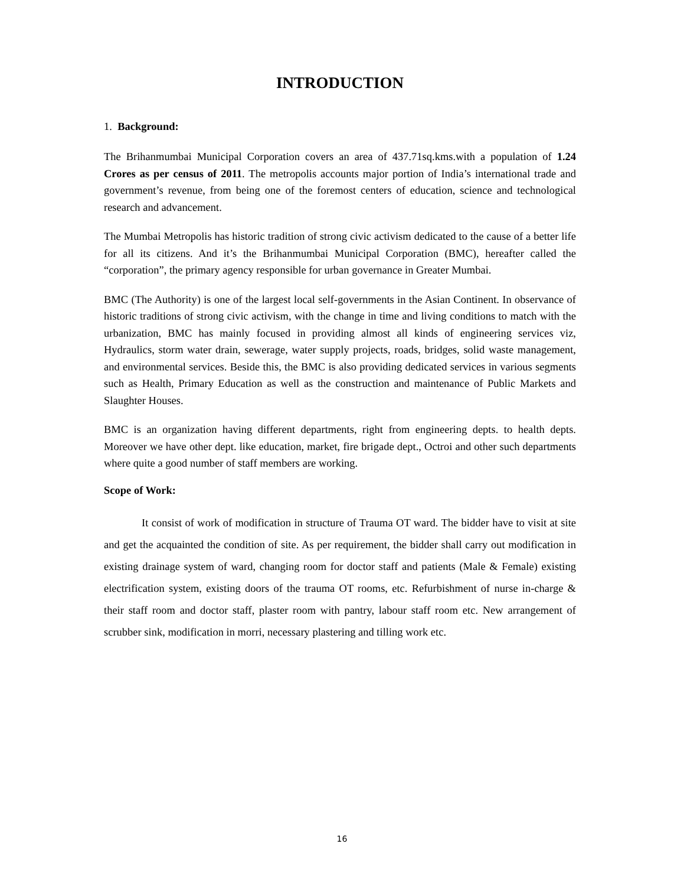INTRODUCTION
1. Background:
The Brihanmumbai Municipal Corporation covers an area of 437.71sq.kms.with a population of 1.24 Crores as per census of 2011. The metropolis accounts major portion of India’s international trade and government’s revenue, from being one of the foremost centers of education, science and technological research and advancement.
The Mumbai Metropolis has historic tradition of strong civic activism dedicated to the cause of a better life for all its citizens. And it’s the Brihanmumbai Municipal Corporation (BMC), hereafter called the “corporation”, the primary agency responsible for urban governance in Greater Mumbai.
BMC (The Authority) is one of the largest local self-governments in the Asian Continent. In observance of historic traditions of strong civic activism, with the change in time and living conditions to match with the urbanization, BMC has mainly focused in providing almost all kinds of engineering services viz, Hydraulics, storm water drain, sewerage, water supply projects, roads, bridges, solid waste management, and environmental services. Beside this, the BMC is also providing dedicated services in various segments such as Health, Primary Education as well as the construction and maintenance of Public Markets and Slaughter Houses.
BMC is an organization having different departments, right from engineering depts. to health depts. Moreover we have other dept. like education, market, fire brigade dept., Octroi and other such departments where quite a good number of staff members are working.
Scope of Work:
It consist of work of modification in structure of Trauma OT ward. The bidder have to visit at site and get the acquainted the condition of site. As per requirement, the bidder shall carry out modification in existing drainage system of ward, changing room for doctor staff and patients (Male & Female) existing electrification system, existing doors of the trauma OT rooms, etc. Refurbishment of nurse in-charge & their staff room and doctor staff, plaster room with pantry, labour staff room etc. New arrangement of scrubber sink, modification in morri, necessary plastering and tilling work etc.
16